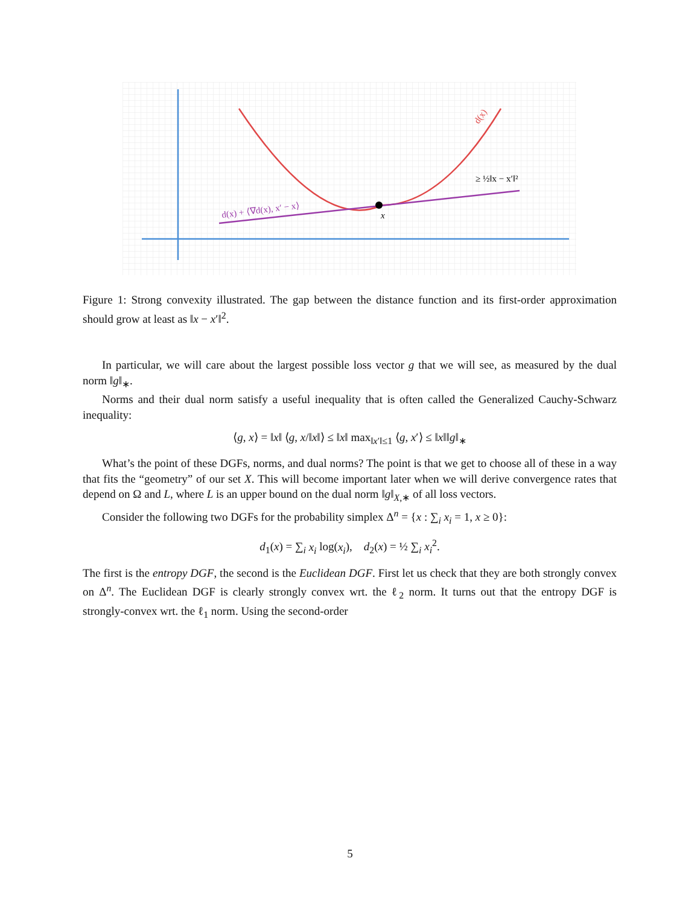x
d(x) + ⟨∇d(x), x′ − x⟩
d(x)
≥ ½‖x − x′‖²
Figure 1: Strong convexity illustrated. The gap between the distance function and its first-order approximation should grow at least as ‖x − x′‖<sup>2</sup>.
In particular, we will care about the largest possible loss vector g that we will see, as measured by the dual norm ‖g‖<sub>∗</sub>.
Norms and their dual norm satisfy a useful inequality that is often called the Generalized Cauchy-Schwarz inequality:
⟨g, x⟩ = ‖x‖ ⟨g, x/‖x‖⟩ ≤ ‖x‖ max<sub>‖x′‖≤1</sub> ⟨g, x′⟩ ≤ ‖x‖‖g‖<sub>∗</sub>
What’s the point of these DGFs, norms, and dual norms? The point is that we get to choose all of these in a way that fits the “geometry” of our set X. This will become important later when we will derive convergence rates that depend on Ω and L, where L is an upper bound on the dual norm ‖g‖<sub>X,∗</sub> of all loss vectors.
Consider the following two DGFs for the probability simplex Δ<sup>n</sup> = {x : ∑<sub>i</sub> x<sub>i</sub> = 1, x ≥ 0}:
d<sub>1</sub>(x) = ∑<sub>i</sub> x<sub>i</sub> log(x<sub>i</sub>), d<sub>2</sub>(x) = ½ ∑<sub>i</sub> x<sub>i</sub><sup>2</sup>.
The first is the entropy DGF, the second is the Euclidean DGF. First let us check that they are both strongly convex on Δ<sup>n</sup>. The Euclidean DGF is clearly strongly convex wrt. the ℓ<sub>2</sub> norm. It turns out that the entropy DGF is strongly-convex wrt. the ℓ<sub>1</sub> norm. Using the second-order
5